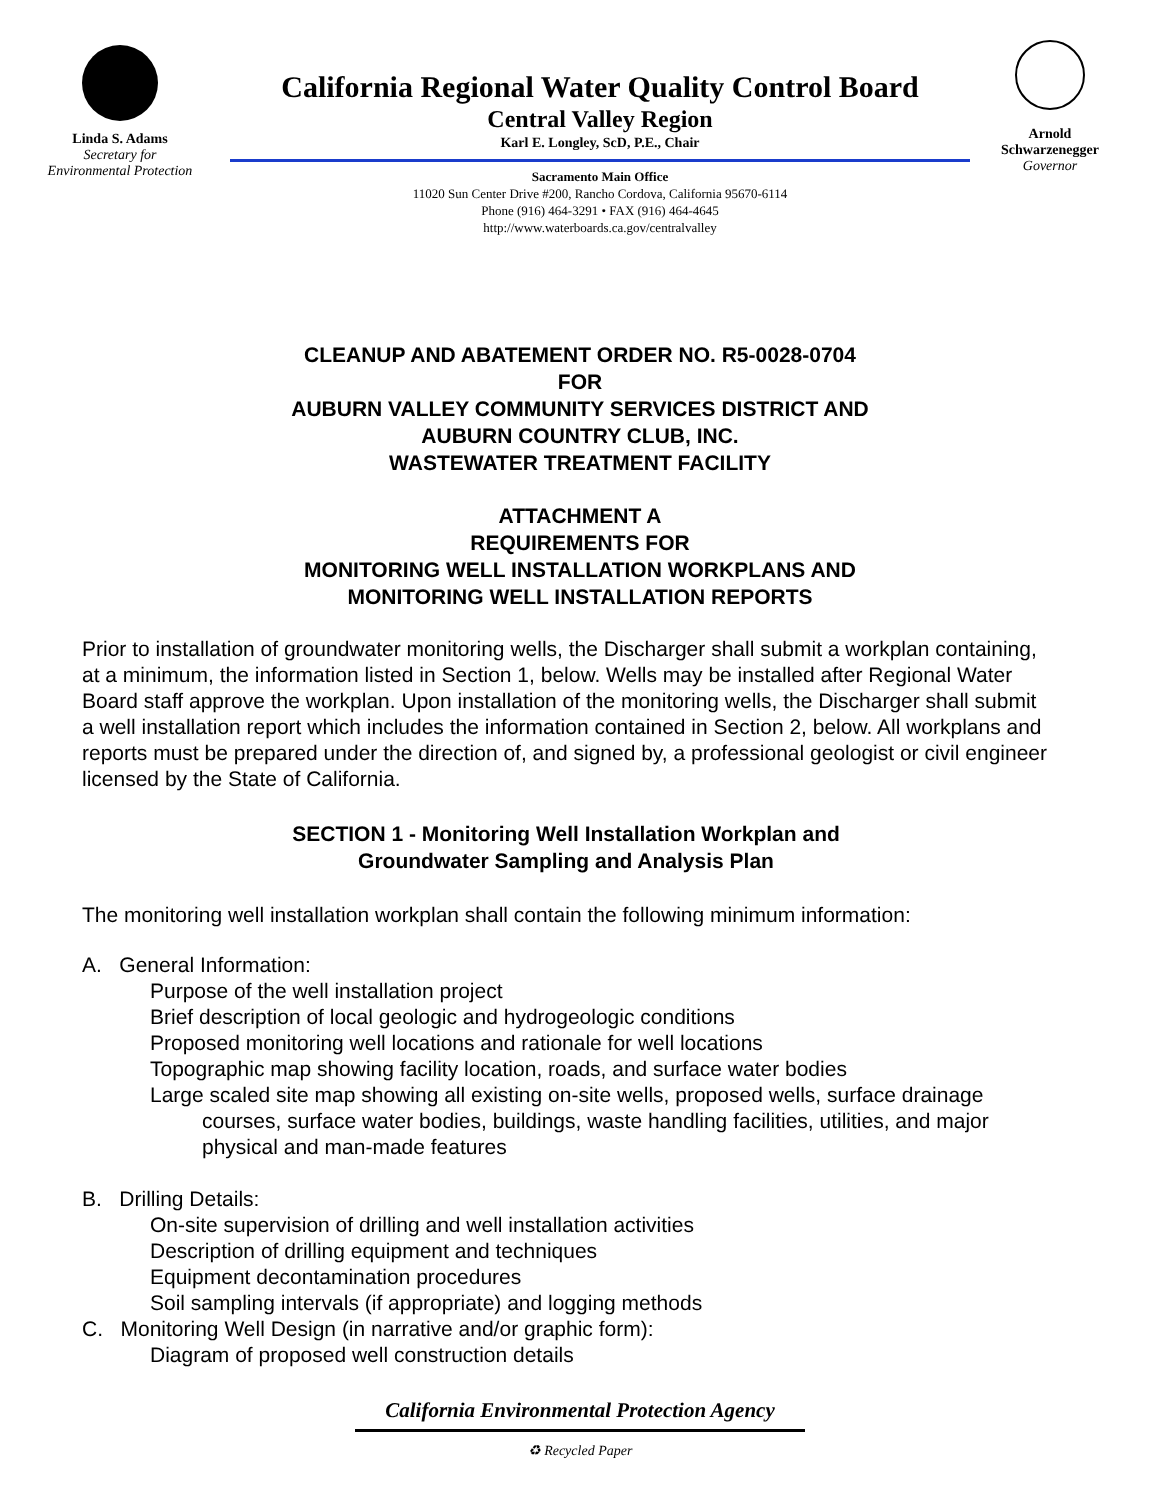Linda S. Adams
Secretary for
Environmental Protection
California Regional Water Quality Control Board
Central Valley Region
Karl E. Longley, ScD, P.E., Chair
Sacramento Main Office
11020 Sun Center Drive #200, Rancho Cordova, California 95670-6114
Phone (916) 464-3291 • FAX (916) 464-4645
http://www.waterboards.ca.gov/centralvalley
Arnold Schwarzenegger
Governor
CLEANUP AND ABATEMENT ORDER NO. R5-0028-0704
FOR
AUBURN VALLEY COMMUNITY SERVICES DISTRICT AND
AUBURN COUNTRY CLUB, INC.
WASTEWATER TREATMENT FACILITY
ATTACHMENT A
REQUIREMENTS FOR
MONITORING WELL INSTALLATION WORKPLANS AND
MONITORING WELL INSTALLATION REPORTS
Prior to installation of groundwater monitoring wells, the Discharger shall submit a workplan containing, at a minimum, the information listed in Section 1, below. Wells may be installed after Regional Water Board staff approve the workplan. Upon installation of the monitoring wells, the Discharger shall submit a well installation report which includes the information contained in Section 2, below. All workplans and reports must be prepared under the direction of, and signed by, a professional geologist or civil engineer licensed by the State of California.
SECTION 1 - Monitoring Well Installation Workplan and
Groundwater Sampling and Analysis Plan
The monitoring well installation workplan shall contain the following minimum information:
A. General Information:
Purpose of the well installation project
Brief description of local geologic and hydrogeologic conditions
Proposed monitoring well locations and rationale for well locations
Topographic map showing facility location, roads, and surface water bodies
Large scaled site map showing all existing on-site wells, proposed wells, surface drainage courses, surface water bodies, buildings, waste handling facilities, utilities, and major physical and man-made features
B. Drilling Details:
On-site supervision of drilling and well installation activities
Description of drilling equipment and techniques
Equipment decontamination procedures
Soil sampling intervals (if appropriate) and logging methods
C. Monitoring Well Design (in narrative and/or graphic form):
Diagram of proposed well construction details
California Environmental Protection Agency
♻ Recycled Paper